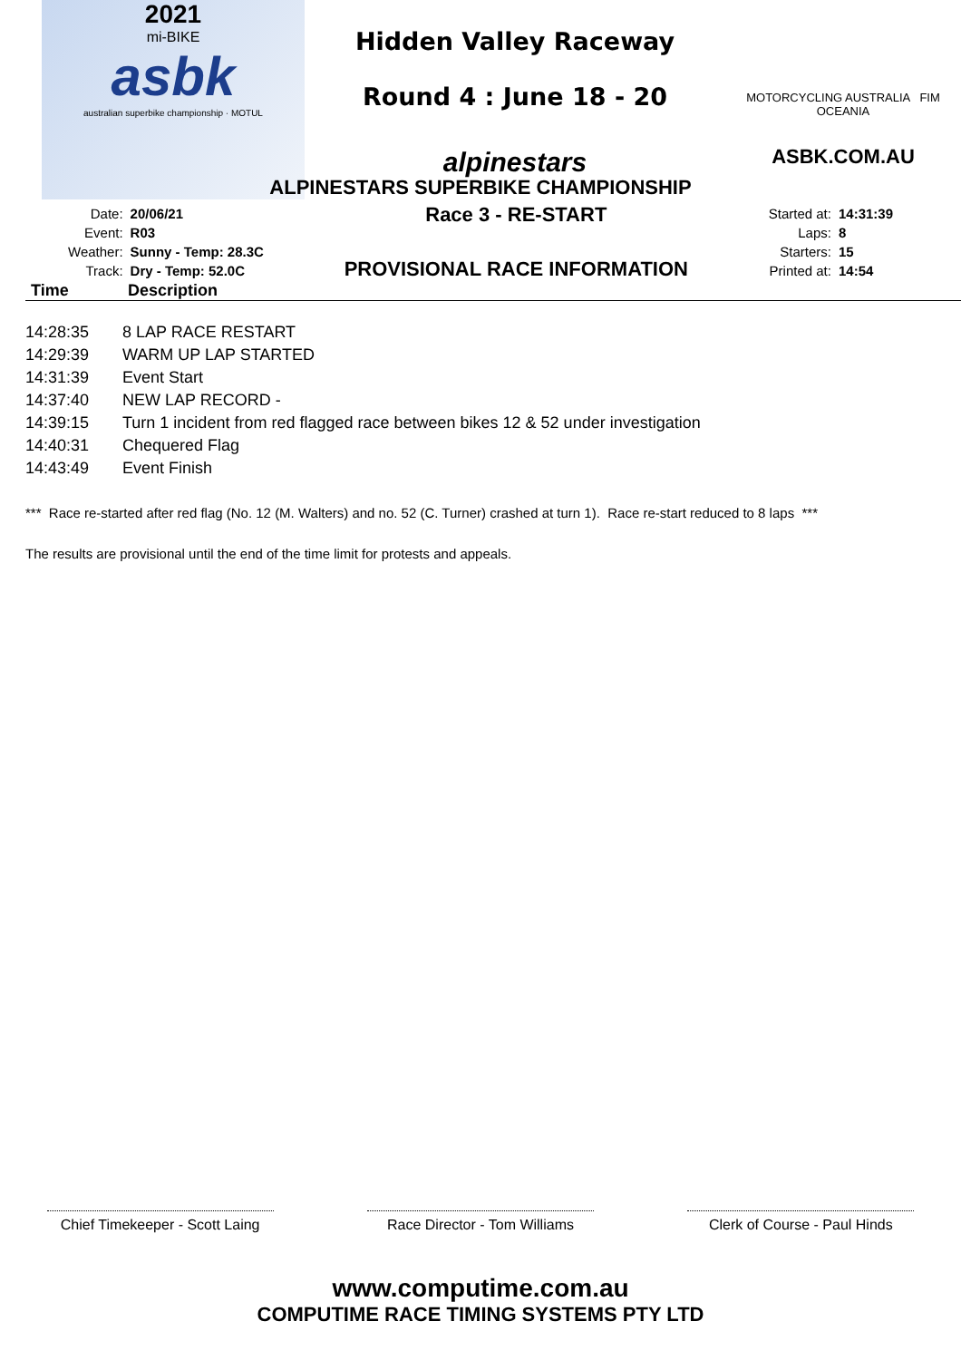2021
mi-BIKE
asbk
australian superbike championship · MOTUL
Hidden Valley Raceway
Round 4 : June 18 - 20
alpinestars
MOTORCYCLING AUSTRALIA FIM OCEANIA
ASBK.COM.AU
ALPINESTARS SUPERBIKE CHAMPIONSHIP
| Date: | 20/06/21 |
| Event: | R03 |
| Weather: | Sunny - Temp: 28.3C |
| Track: | Dry - Temp: 52.0C |
Race 3 - RE-START
PROVISIONAL RACE INFORMATION
| Started at: | 14:31:39 |
| Laps: | 8 |
| Starters: | 15 |
| Printed at: | 14:54 |
Time Description
| 14:28:35 | 8 LAP RACE RESTART |
| 14:29:39 | WARM UP LAP STARTED |
| 14:31:39 | Event Start |
| 14:37:40 | NEW LAP RECORD - |
| 14:39:15 | Turn 1 incident from red flagged race between bikes 12 & 52 under investigation |
| 14:40:31 | Chequered Flag |
| 14:43:49 | Event Finish |
*** Race re-started after red flag (No. 12 (M. Walters) and no. 52 (C. Turner) crashed at turn 1). Race re-start reduced to 8 laps ***
The results are provisional until the end of the time limit for protests and appeals.
Chief Timekeeper - Scott Laing
Race Director - Tom Williams
Clerk of Course - Paul Hinds
www.computime.com.au
COMPUTIME RACE TIMING SYSTEMS PTY LTD